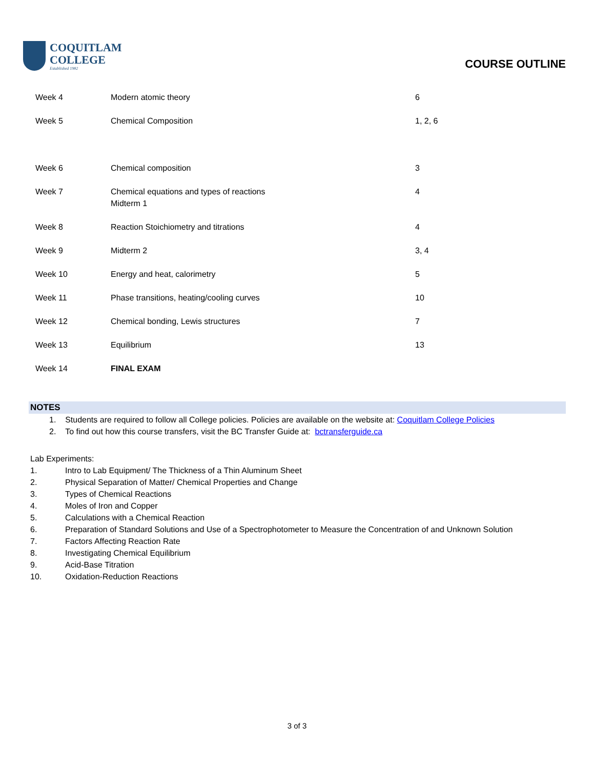COQUITLAM
COLLEGE
Established 1982
COURSE OUTLINE
| Week 4 | Modern atomic theory | 6 |
| Week 5 | Chemical Composition | 1, 2, 6 |
| Week 6 | Chemical composition | 3 |
| Week 7 | Chemical equations and types of reactions Midterm 1 | 4 |
| Week 8 | Reaction Stoichiometry and titrations | 4 |
| Week 9 | Midterm 2 | 3, 4 |
| Week 10 | Energy and heat, calorimetry | 5 |
| Week 11 | Phase transitions, heating/cooling curves | 10 |
| Week 12 | Chemical bonding, Lewis structures | 7 |
| Week 13 | Equilibrium | 13 |
| Week 14 | FINAL EXAM | |
NOTES
1. Students are required to follow all College policies. Policies are available on the website at: Coquitlam College Policies
2. To find out how this course transfers, visit the BC Transfer Guide at: bctransferguide.ca
Lab Experiments:
1. Intro to Lab Equipment/ The Thickness of a Thin Aluminum Sheet
2. Physical Separation of Matter/ Chemical Properties and Change
3. Types of Chemical Reactions
4. Moles of Iron and Copper
5. Calculations with a Chemical Reaction
6. Preparation of Standard Solutions and Use of a Spectrophotometer to Measure the Concentration of and Unknown Solution
7. Factors Affecting Reaction Rate
8. Investigating Chemical Equilibrium
9. Acid-Base Titration
10. Oxidation-Reduction Reactions
3 of 3